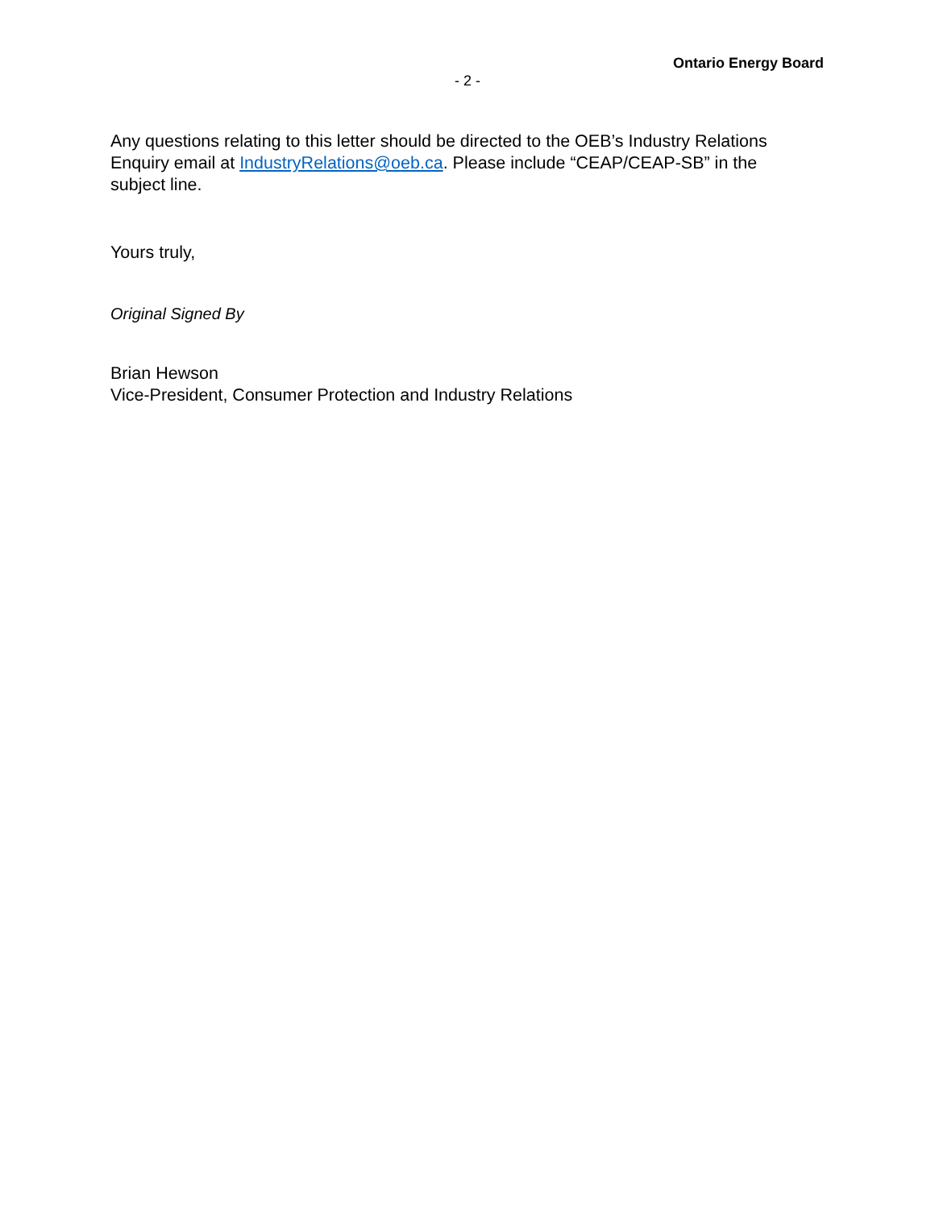Ontario Energy Board
- 2 -
Any questions relating to this letter should be directed to the OEB’s Industry Relations Enquiry email at IndustryRelations@oeb.ca. Please include “CEAP/CEAP-SB” in the subject line.
Yours truly,
Original Signed By
Brian Hewson
Vice-President, Consumer Protection and Industry Relations